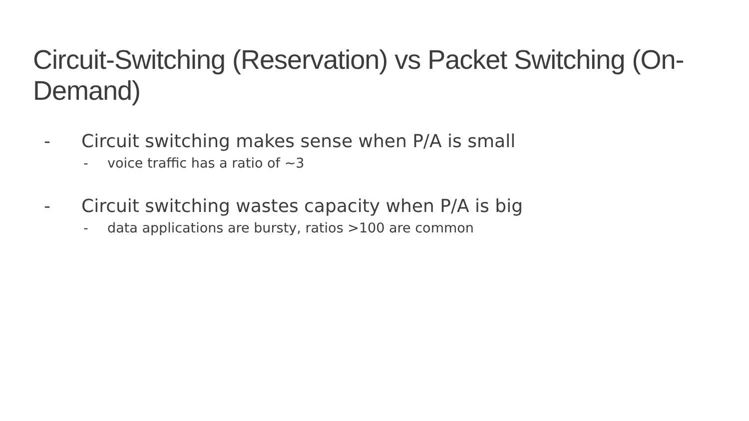Circuit-Switching (Reservation) vs Packet Switching (On-Demand)
- Circuit switching makes sense when P/A is small
- voice traffic has a ratio of ~3
- Circuit switching wastes capacity when P/A is big
- data applications are bursty, ratios >100 are common